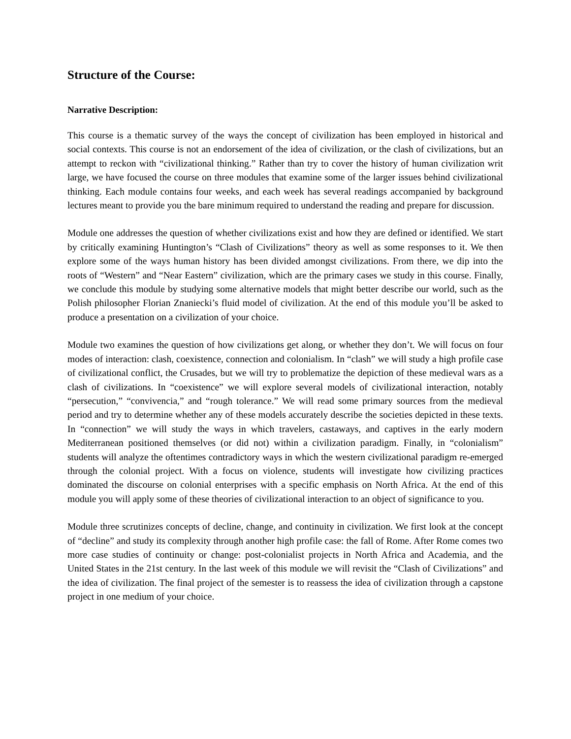Structure of the Course:
Narrative Description:
This course is a thematic survey of the ways the concept of civilization has been employed in historical and social contexts. This course is not an endorsement of the idea of civilization, or the clash of civilizations, but an attempt to reckon with “civilizational thinking.” Rather than try to cover the history of human civilization writ large, we have focused the course on three modules that examine some of the larger issues behind civilizational thinking. Each module contains four weeks, and each week has several readings accompanied by background lectures meant to provide you the bare minimum required to understand the reading and prepare for discussion.
Module one addresses the question of whether civilizations exist and how they are defined or identified. We start by critically examining Huntington’s “Clash of Civilizations” theory as well as some responses to it. We then explore some of the ways human history has been divided amongst civilizations. From there, we dip into the roots of “Western” and “Near Eastern” civilization, which are the primary cases we study in this course. Finally, we conclude this module by studying some alternative models that might better describe our world, such as the Polish philosopher Florian Znaniecki’s fluid model of civilization. At the end of this module you’ll be asked to produce a presentation on a civilization of your choice.
Module two examines the question of how civilizations get along, or whether they don’t. We will focus on four modes of interaction: clash, coexistence, connection and colonialism. In “clash” we will study a high profile case of civilizational conflict, the Crusades, but we will try to problematize the depiction of these medieval wars as a clash of civilizations. In “coexistence” we will explore several models of civilizational interaction, notably “persecution,” “convivencia,” and “rough tolerance.” We will read some primary sources from the medieval period and try to determine whether any of these models accurately describe the societies depicted in these texts. In “connection” we will study the ways in which travelers, castaways, and captives in the early modern Mediterranean positioned themselves (or did not) within a civilization paradigm. Finally, in “colonialism” students will analyze the oftentimes contradictory ways in which the western civilizational paradigm re-emerged through the colonial project. With a focus on violence, students will investigate how civilizing practices dominated the discourse on colonial enterprises with a specific emphasis on North Africa. At the end of this module you will apply some of these theories of civilizational interaction to an object of significance to you.
Module three scrutinizes concepts of decline, change, and continuity in civilization. We first look at the concept of “decline” and study its complexity through another high profile case: the fall of Rome. After Rome comes two more case studies of continuity or change: post-colonialist projects in North Africa and Academia, and the United States in the 21st century. In the last week of this module we will revisit the “Clash of Civilizations” and the idea of civilization. The final project of the semester is to reassess the idea of civilization through a capstone project in one medium of your choice.